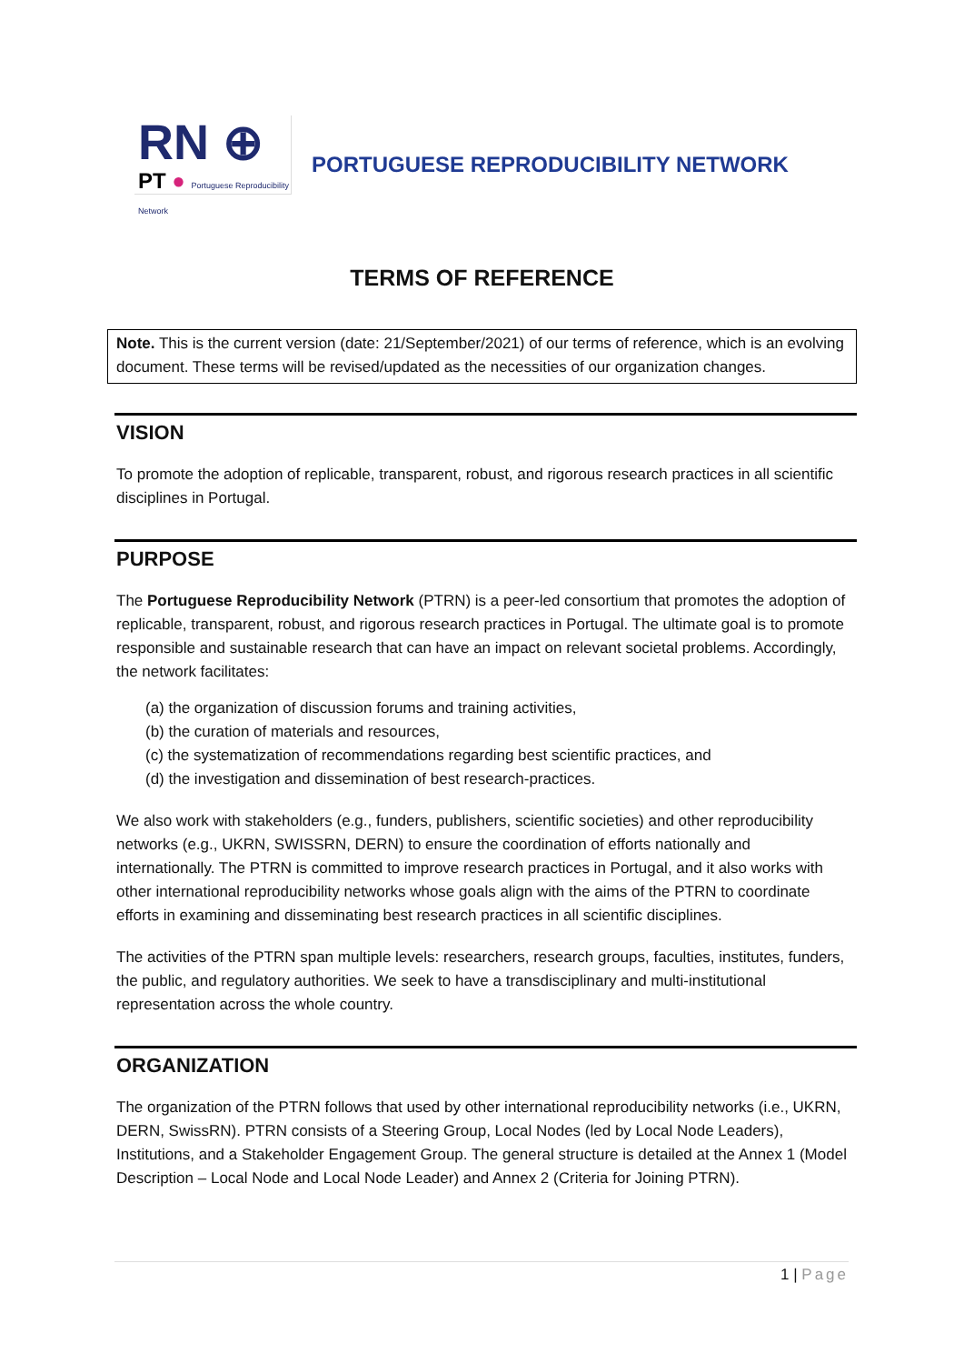RN ⊕
PT ● Portuguese Reproducibility Network
PORTUGUESE REPRODUCIBILITY NETWORK
TERMS OF REFERENCE
Note. This is the current version (date: 21/September/2021) of our terms of reference, which is an evolving document. These terms will be revised/updated as the necessities of our organization changes.
VISION
To promote the adoption of replicable, transparent, robust, and rigorous research practices in all scientific disciplines in Portugal.
PURPOSE
The Portuguese Reproducibility Network (PTRN) is a peer-led consortium that promotes the adoption of replicable, transparent, robust, and rigorous research practices in Portugal. The ultimate goal is to promote responsible and sustainable research that can have an impact on relevant societal problems. Accordingly, the network facilitates:
(a) the organization of discussion forums and training activities,
(b) the curation of materials and resources,
(c) the systematization of recommendations regarding best scientific practices, and
(d) the investigation and dissemination of best research-practices.
We also work with stakeholders (e.g., funders, publishers, scientific societies) and other reproducibility networks (e.g., UKRN, SWISSRN, DERN) to ensure the coordination of efforts nationally and internationally. The PTRN is committed to improve research practices in Portugal, and it also works with other international reproducibility networks whose goals align with the aims of the PTRN to coordinate efforts in examining and disseminating best research practices in all scientific disciplines.
The activities of the PTRN span multiple levels: researchers, research groups, faculties, institutes, funders, the public, and regulatory authorities. We seek to have a transdisciplinary and multi-institutional representation across the whole country.
ORGANIZATION
The organization of the PTRN follows that used by other international reproducibility networks (i.e., UKRN, DERN, SwissRN). PTRN consists of a Steering Group, Local Nodes (led by Local Node Leaders), Institutions, and a Stakeholder Engagement Group. The general structure is detailed at the Annex 1 (Model Description – Local Node and Local Node Leader) and Annex 2 (Criteria for Joining PTRN).
1 | Page